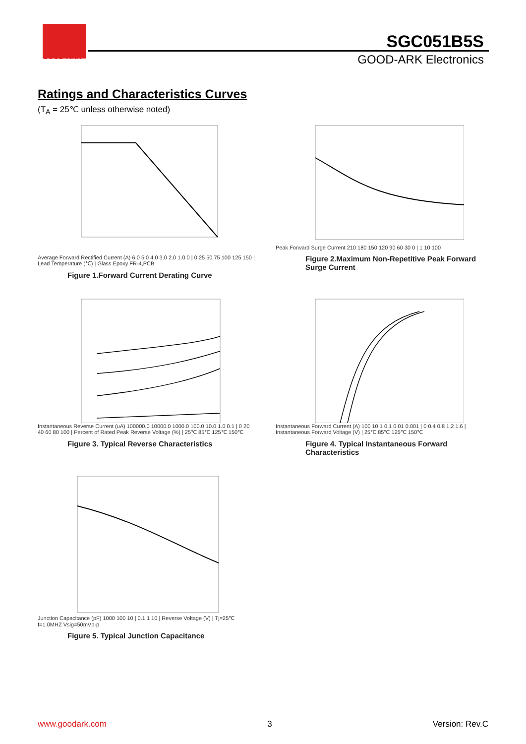GOOD-ARK
SGC051B5S
GOOD-ARK Electronics
Ratings and Characteristics Curves
(T<sub>A</sub> = 25℃ unless otherwise noted)
Average Forward Rectified Current (A) 6.0 5.0 4.0 3.0 2.0 1.0 0 | 0 25 50 75 100 125 150 | Lead Temperature (℃) | Glass Epoxy FR-4,PCB
Figure 1.Forward Current Derating Curve
Peak Forward Surge Current 210 180 150 120 90 60 30 0 | 1 10 100
Figure 2.Maximum Non-Repetitive Peak Forward Surge Current
Instantaneous Reverse Current (uA) 100000.0 10000.0 1000.0 100.0 10.0 1.0 0.1 | 0 20 40 60 80 100 | Percent of Rated Peak Reverse Voltage (%) | 25℃ 85℃ 125℃ 150℃
Figure 3. Typical Reverse Characteristics
Instantaneous Forward Current (A) 100 10 1 0.1 0.01 0.001 | 0 0.4 0.8 1.2 1.6 | Instantaneous Forward Voltage (V) | 25℃ 85℃ 125℃ 150℃
Figure 4. Typical Instantaneous Forward Characteristics
Junction Capacitance (pF) 1000 100 10 | 0.1 1 10 | Reverse Voltage (V) | Tj=25℃ f=1.0MHZ Vsig=50mVp-p
Figure 5. Typical Junction Capacitance
www.goodark.com 3 Version: Rev.C